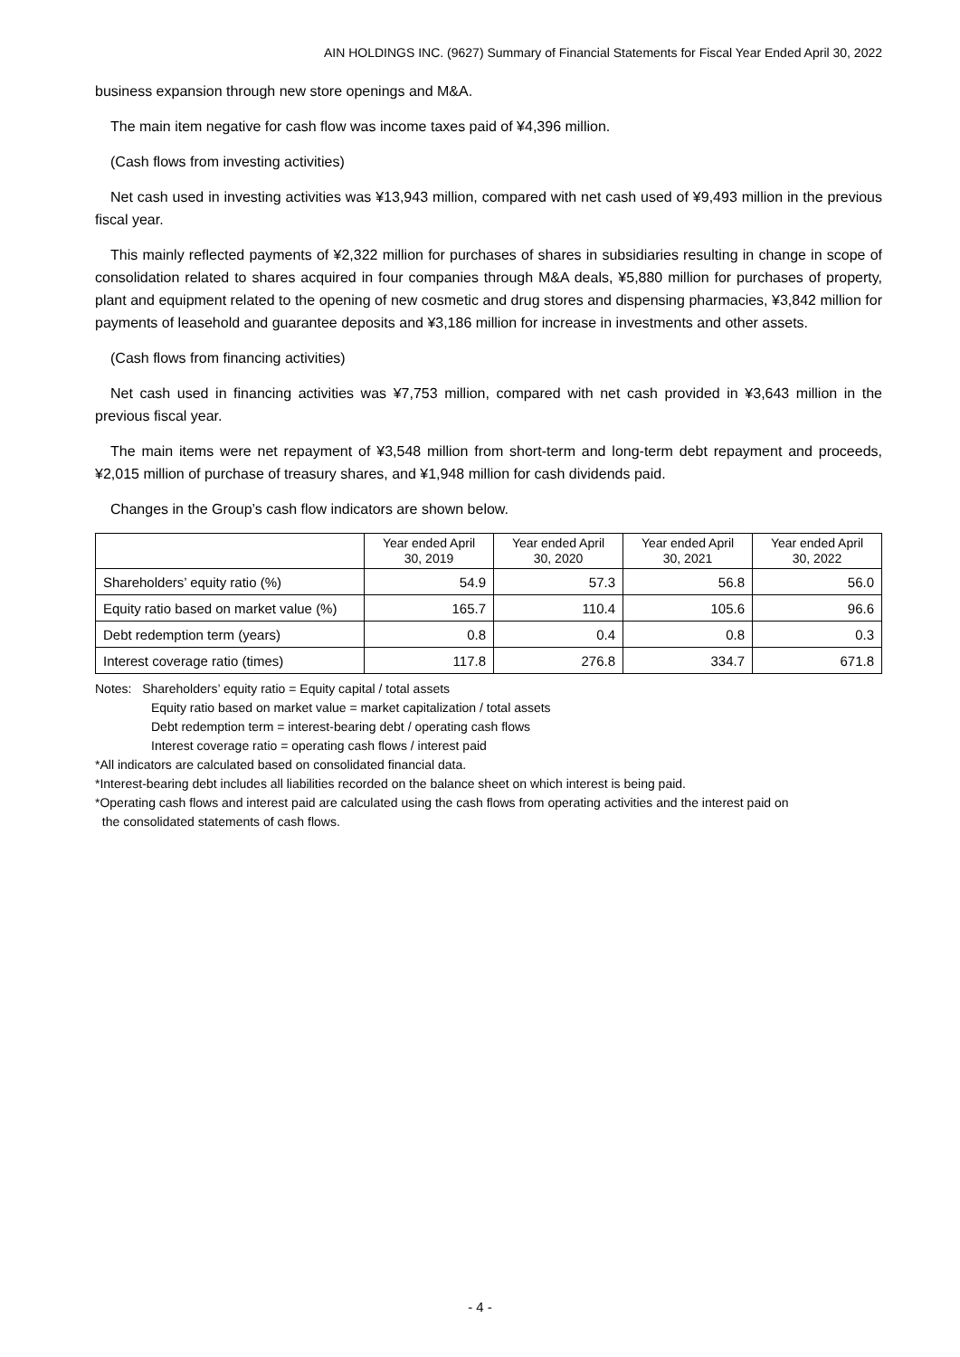AIN HOLDINGS INC. (9627) Summary of Financial Statements for Fiscal Year Ended April 30, 2022
business expansion through new store openings and M&A.
The main item negative for cash flow was income taxes paid of ¥4,396 million.
(Cash flows from investing activities)
Net cash used in investing activities was ¥13,943 million, compared with net cash used of ¥9,493 million in the previous fiscal year.
This mainly reflected payments of ¥2,322 million for purchases of shares in subsidiaries resulting in change in scope of consolidation related to shares acquired in four companies through M&A deals, ¥5,880 million for purchases of property, plant and equipment related to the opening of new cosmetic and drug stores and dispensing pharmacies, ¥3,842 million for payments of leasehold and guarantee deposits and ¥3,186 million for increase in investments and other assets.
(Cash flows from financing activities)
Net cash used in financing activities was ¥7,753 million, compared with net cash provided in ¥3,643 million in the previous fiscal year.
The main items were net repayment of ¥3,548 million from short-term and long-term debt repayment and proceeds, ¥2,015 million of purchase of treasury shares, and ¥1,948 million for cash dividends paid.
Changes in the Group’s cash flow indicators are shown below.
| | Year ended April 30, 2019 | Year ended April 30, 2020 | Year ended April 30, 2021 | Year ended April 30, 2022 |
| --- | --- | --- | --- | --- |
| Shareholders’ equity ratio (%) | 54.9 | 57.3 | 56.8 | 56.0 |
| Equity ratio based on market value (%) | 165.7 | 110.4 | 105.6 | 96.6 |
| Debt redemption term (years) | 0.8 | 0.4 | 0.8 | 0.3 |
| Interest coverage ratio (times) | 117.8 | 276.8 | 334.7 | 671.8 |
Notes: Shareholders’ equity ratio = Equity capital / total assets
Equity ratio based on market value = market capitalization / total assets
Debt redemption term = interest-bearing debt / operating cash flows
Interest coverage ratio = operating cash flows / interest paid
*All indicators are calculated based on consolidated financial data.
*Interest-bearing debt includes all liabilities recorded on the balance sheet on which interest is being paid.
*Operating cash flows and interest paid are calculated using the cash flows from operating activities and the interest paid on
the consolidated statements of cash flows.
- 4 -